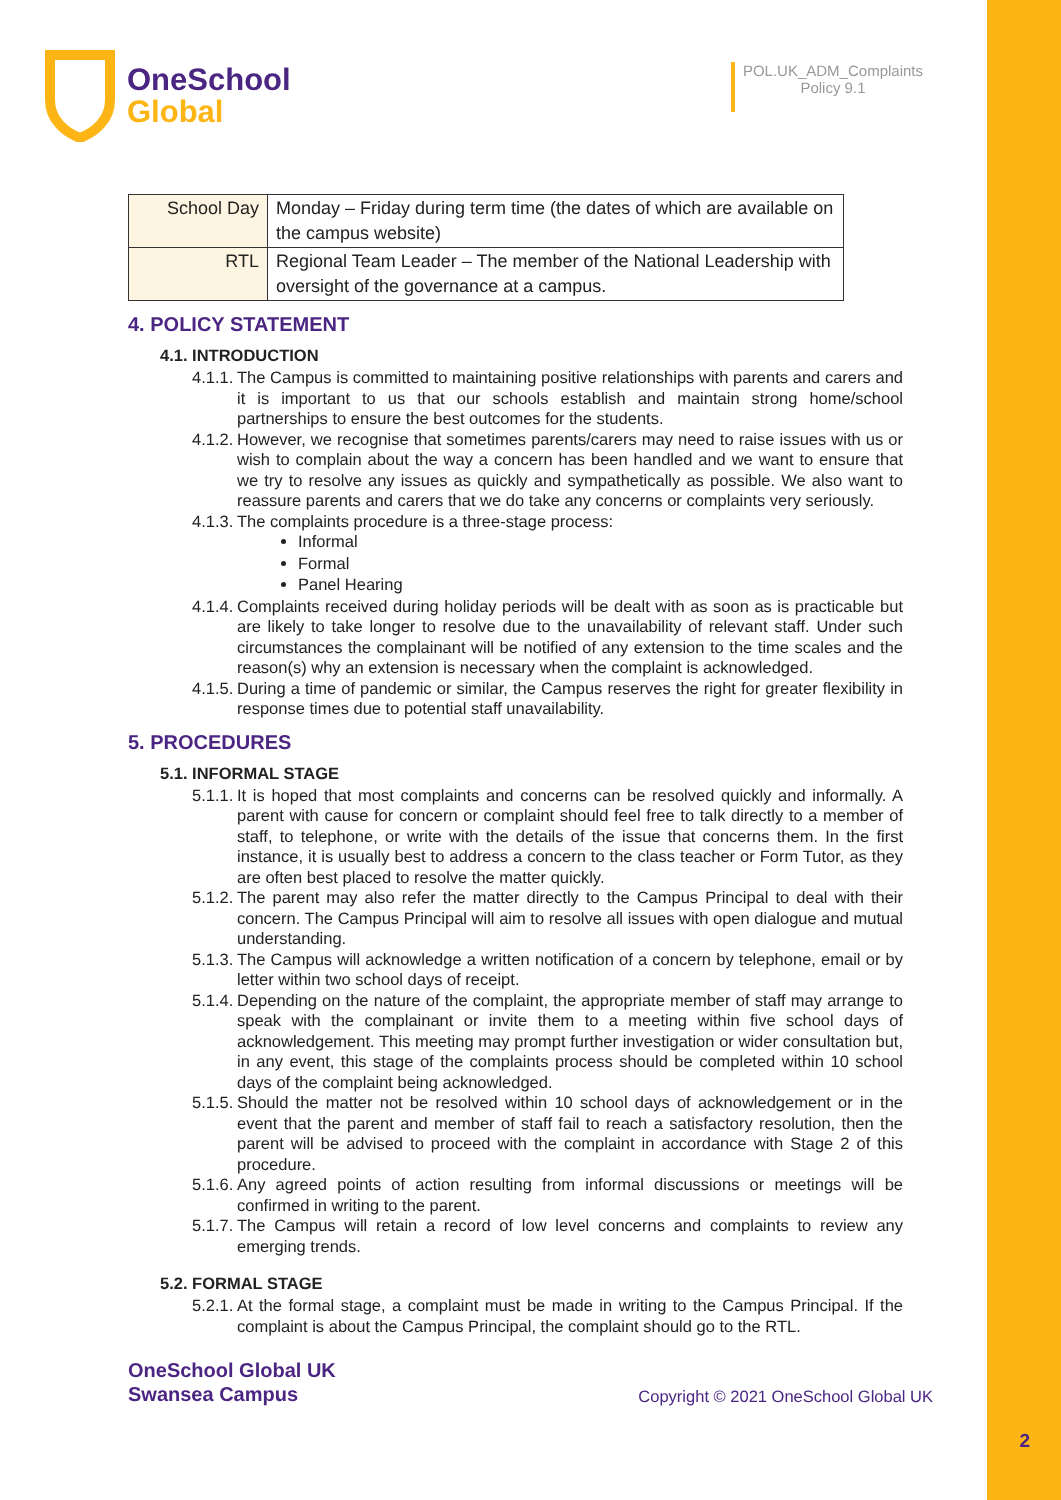2
OneSchool
Global
POL.UK_ADM_Complaints
Policy 9.1
| School Day | Monday – Friday during term time (the dates of which are available on the campus website) |
| RTL | Regional Team Leader – The member of the National Leadership with oversight of the governance at a campus. |
4. POLICY STATEMENT
4.1. INTRODUCTION
4.1.1. The Campus is committed to maintaining positive relationships with parents and carers and it is important to us that our schools establish and maintain strong home/school partnerships to ensure the best outcomes for the students.
4.1.2. However, we recognise that sometimes parents/carers may need to raise issues with us or wish to complain about the way a concern has been handled and we want to ensure that we try to resolve any issues as quickly and sympathetically as possible. We also want to reassure parents and carers that we do take any concerns or complaints very seriously.
4.1.3. The complaints procedure is a three-stage process:
Informal
Formal
Panel Hearing
4.1.4. Complaints received during holiday periods will be dealt with as soon as is practicable but are likely to take longer to resolve due to the unavailability of relevant staff. Under such circumstances the complainant will be notified of any extension to the time scales and the reason(s) why an extension is necessary when the complaint is acknowledged.
4.1.5. During a time of pandemic or similar, the Campus reserves the right for greater flexibility in response times due to potential staff unavailability.
5. PROCEDURES
5.1. INFORMAL STAGE
5.1.1. It is hoped that most complaints and concerns can be resolved quickly and informally. A parent with cause for concern or complaint should feel free to talk directly to a member of staff, to telephone, or write with the details of the issue that concerns them. In the first instance, it is usually best to address a concern to the class teacher or Form Tutor, as they are often best placed to resolve the matter quickly.
5.1.2. The parent may also refer the matter directly to the Campus Principal to deal with their concern. The Campus Principal will aim to resolve all issues with open dialogue and mutual understanding.
5.1.3. The Campus will acknowledge a written notification of a concern by telephone, email or by letter within two school days of receipt.
5.1.4. Depending on the nature of the complaint, the appropriate member of staff may arrange to speak with the complainant or invite them to a meeting within five school days of acknowledgement. This meeting may prompt further investigation or wider consultation but, in any event, this stage of the complaints process should be completed within 10 school days of the complaint being acknowledged.
5.1.5. Should the matter not be resolved within 10 school days of acknowledgement or in the event that the parent and member of staff fail to reach a satisfactory resolution, then the parent will be advised to proceed with the complaint in accordance with Stage 2 of this procedure.
5.1.6. Any agreed points of action resulting from informal discussions or meetings will be confirmed in writing to the parent.
5.1.7. The Campus will retain a record of low level concerns and complaints to review any emerging trends.
5.2. FORMAL STAGE
5.2.1. At the formal stage, a complaint must be made in writing to the Campus Principal. If the complaint is about the Campus Principal, the complaint should go to the RTL.
OneSchool Global UK
Swansea Campus
Copyright © 2021 OneSchool Global UK